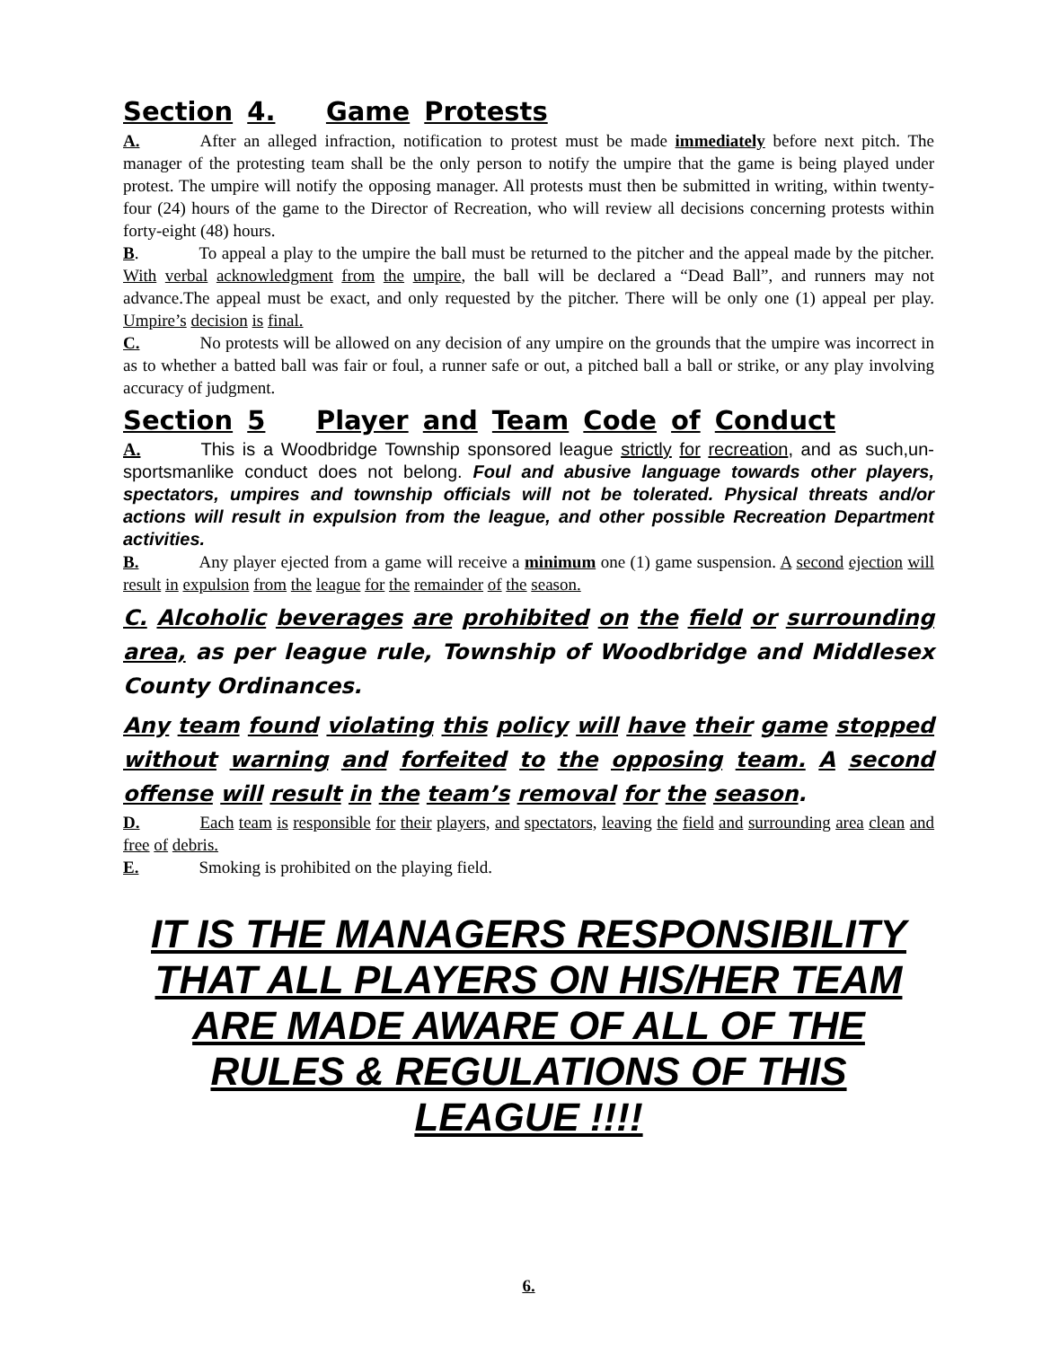Section 4. Game Protests
A. After an alleged infraction, notification to protest must be made immediately before next pitch. The manager of the protesting team shall be the only person to notify the umpire that the game is being played under protest. The umpire will notify the opposing manager. All protests must then be submitted in writing, within twenty-four (24) hours of the game to the Director of Recreation, who will review all decisions concerning protests within forty-eight (48) hours.
B. To appeal a play to the umpire the ball must be returned to the pitcher and the appeal made by the pitcher. With verbal acknowledgment from the umpire, the ball will be declared a “Dead Ball”, and runners may not advance.The appeal must be exact, and only requested by the pitcher. There will be only one (1) appeal per play. Umpire’s decision is final.
C. No protests will be allowed on any decision of any umpire on the grounds that the umpire was incorrect in as to whether a batted ball was fair or foul, a runner safe or out, a pitched ball a ball or strike, or any play involving accuracy of judgment.
Section 5 Player and Team Code of Conduct
A. This is a Woodbridge Township sponsored league strictly for recreation, and as such,un-sportsmanlike conduct does not belong. Foul and abusive language towards other players, spectators, umpires and township officials will not be tolerated. Physical threats and/or actions will result in expulsion from the league, and other possible Recreation Department activities.
B. Any player ejected from a game will receive a minimum one (1) game suspension. A second ejection will result in expulsion from the league for the remainder of the season.
C. Alcoholic beverages are prohibited on the field or surrounding area, as per league rule, Township of Woodbridge and Middlesex County Ordinances.
Any team found violating this policy will have their game stopped without warning and forfeited to the opposing team. A second offense will result in the team’s removal for the season.
D. Each team is responsible for their players, and spectators, leaving the field and surrounding area clean and free of debris.
E. Smoking is prohibited on the playing field.
IT IS THE MANAGERS RESPONSIBILITY
THAT ALL PLAYERS ON HIS/HER TEAM
ARE MADE AWARE OF ALL OF THE
RULES & REGULATIONS OF THIS LEAGUE !!!!
6.